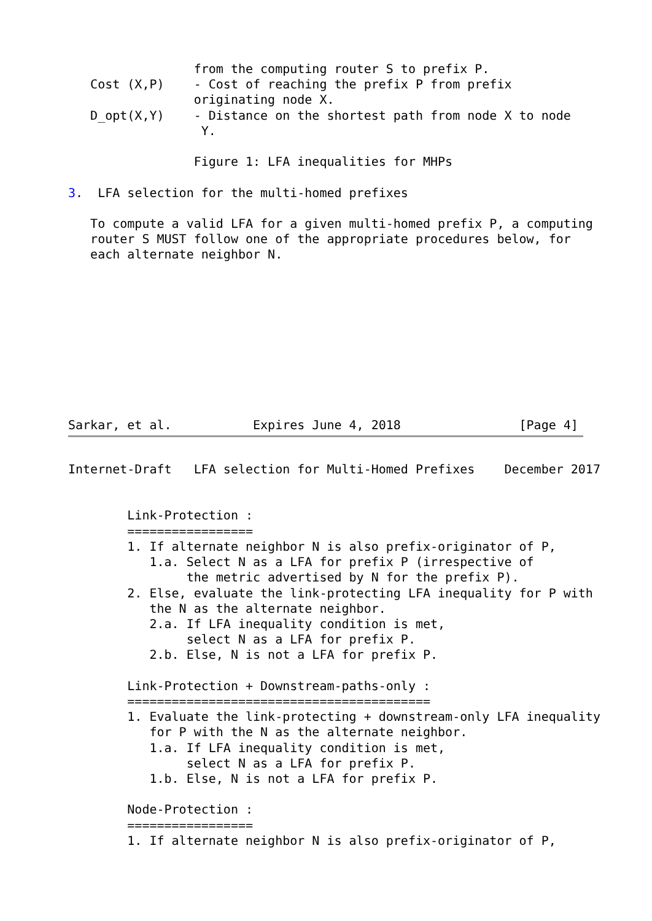from the computing router S to prefix P.
   Cost (X,P)    - Cost of reaching the prefix P from prefix
                 originating node X.
   D_opt(X,Y)    - Distance on the shortest path from node X to node
                  Y.

                 Figure 1: LFA inequalities for MHPs

3.  LFA selection for the multi-homed prefixes

   To compute a valid LFA for a given multi-homed prefix P, a computing
   router S MUST follow one of the appropriate procedures below, for
   each alternate neighbor N.










Sarkar, et al.           Expires June 4, 2018                [Page 4]
Internet-Draft   LFA selection for Multi-Homed Prefixes    December 2017


        Link-Protection :
        =================
        1. If alternate neighbor N is also prefix-originator of P,
           1.a. Select N as a LFA for prefix P (irrespective of
                the metric advertised by N for the prefix P).
        2. Else, evaluate the link-protecting LFA inequality for P with
           the N as the alternate neighbor.
           2.a. If LFA inequality condition is met,
                select N as a LFA for prefix P.
           2.b. Else, N is not a LFA for prefix P.

        Link-Protection + Downstream-paths-only :
        =========================================
        1. Evaluate the link-protecting + downstream-only LFA inequality
           for P with the N as the alternate neighbor.
           1.a. If LFA inequality condition is met,
                select N as a LFA for prefix P.
           1.b. Else, N is not a LFA for prefix P.

        Node-Protection :
        =================
        1. If alternate neighbor N is also prefix-originator of P,